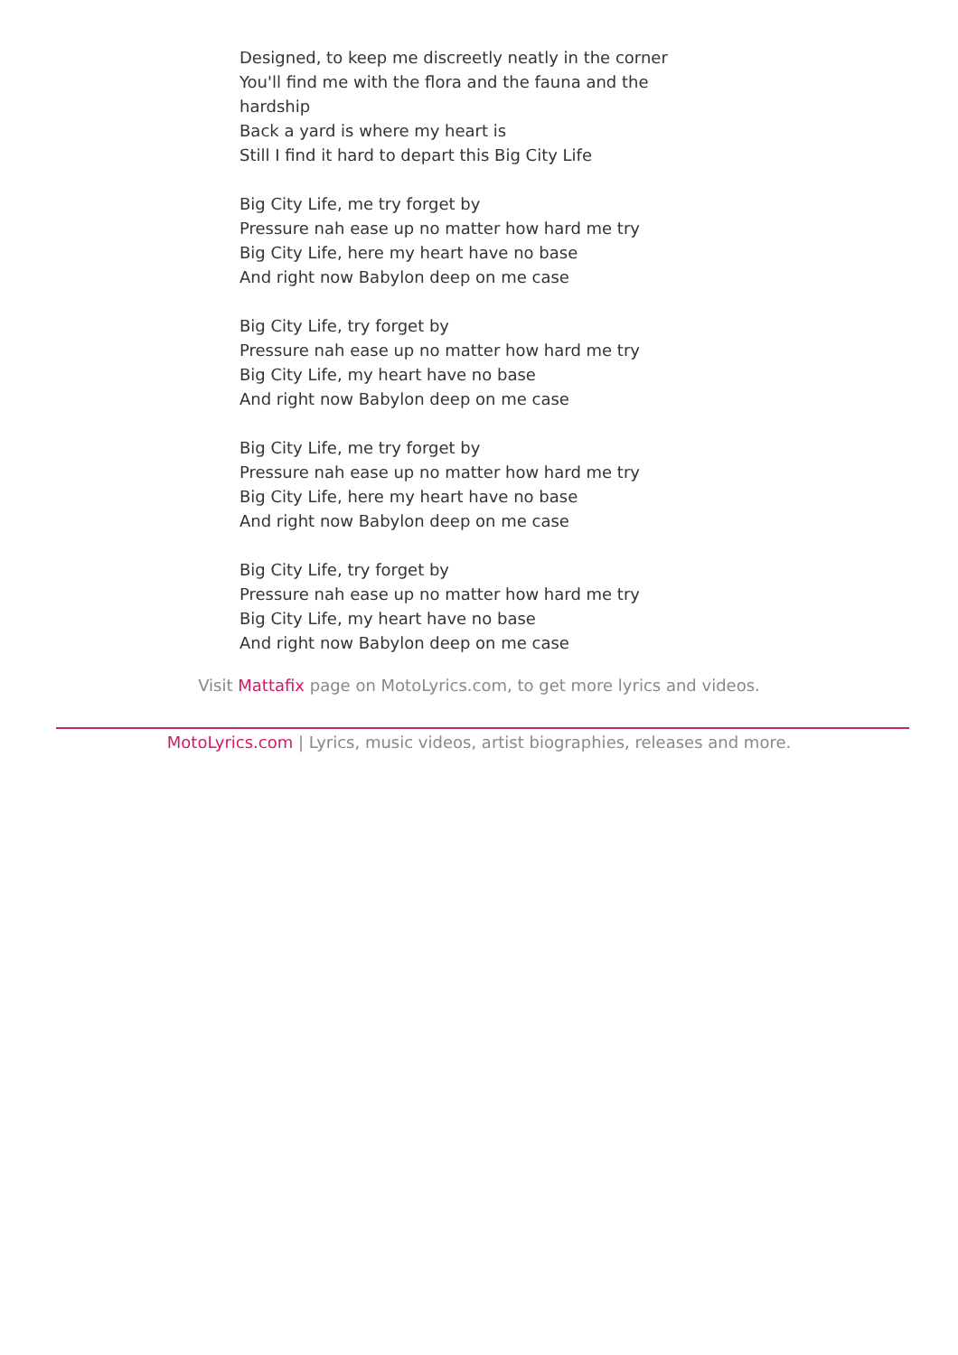Designed, to keep me discreetly neatly in the corner
You'll find me with the flora and the fauna and the hardship
Back a yard is where my heart is
Still I find it hard to depart this Big City Life
Big City Life, me try forget by
Pressure nah ease up no matter how hard me try
Big City Life, here my heart have no base
And right now Babylon deep on me case
Big City Life, try forget by
Pressure nah ease up no matter how hard me try
Big City Life, my heart have no base
And right now Babylon deep on me case
Big City Life, me try forget by
Pressure nah ease up no matter how hard me try
Big City Life, here my heart have no base
And right now Babylon deep on me case
Big City Life, try forget by
Pressure nah ease up no matter how hard me try
Big City Life, my heart have no base
And right now Babylon deep on me case
Visit Mattafix page on MotoLyrics.com, to get more lyrics and videos.
MotoLyrics.com | Lyrics, music videos, artist biographies, releases and more.